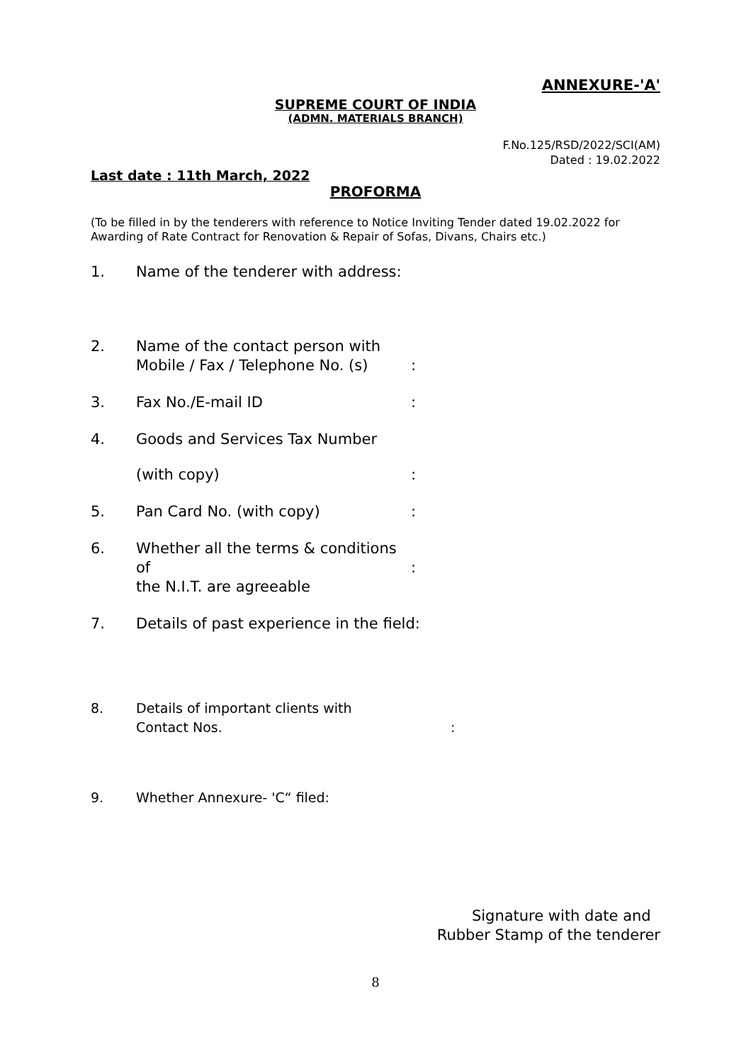ANNEXURE-'A'
SUPREME COURT OF INDIA
(ADMN. MATERIALS BRANCH)
F.No.125/RSD/2022/SCI(AM)
Dated : 19.02.2022
Last date : 11th March, 2022
PROFORMA
(To be filled in by the tenderers with reference to Notice Inviting Tender dated 19.02.2022 for Awarding of Rate Contract for Renovation & Repair of Sofas, Divans, Chairs etc.)
1. Name of the tenderer with address:
2. Name of the contact person with
Mobile / Fax / Telephone No. (s)
:
3. Fax No./E-mail ID :
4. Goods and Services Tax Number
(with copy) :
5. Pan Card No. (with copy) :
6. Whether all the terms & conditions of
the N.I.T. are agreeable
:
7. Details of past experience in the field:
8. Details of important clients with
Contact Nos.
:
9. Whether Annexure- 'C“ filed:
Signature with date and
Rubber Stamp of the tenderer
8